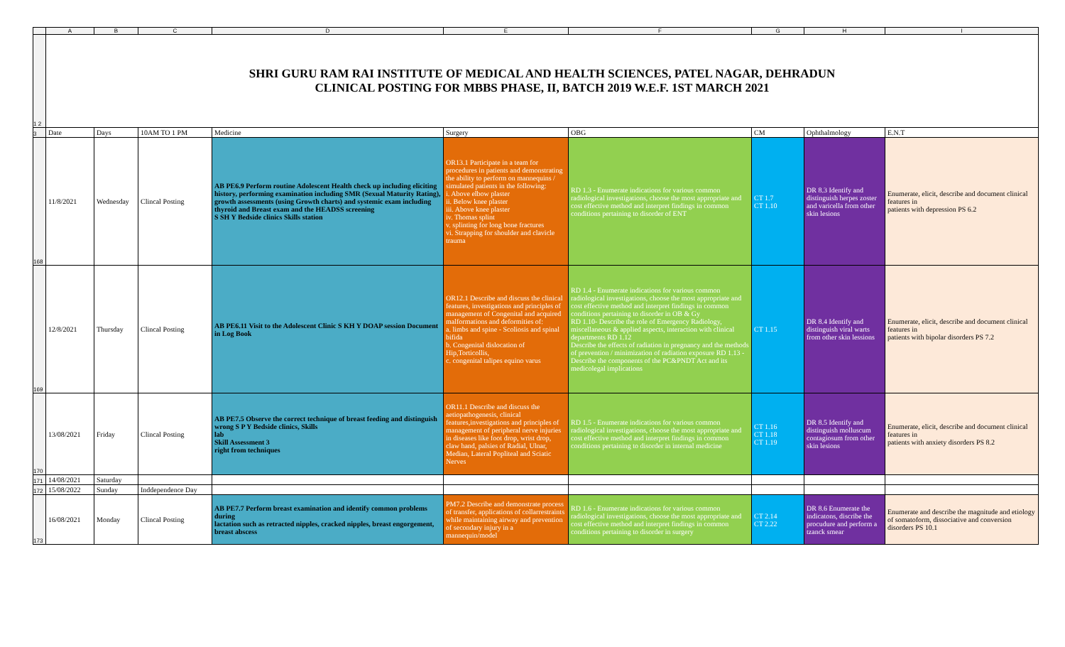| | A | B | C | D | E | F | G | H | I |
| --- | --- | --- | --- | --- | --- | --- | --- | --- | --- |
| 1 2 | SHRI GURU RAM RAI INSTITUTE OF MEDICAL AND HEALTH SCIENCES, PATEL NAGAR, DEHRADUN CLINICAL POSTING FOR MBBS PHASE, II, BATCH 2019 W.E.F. 1ST MARCH 2021 | | | | | | | | |
| 3 | Date | Days | 10AM TO 1 PM | Medicine | Surgery | OBG | CM | Ophthalmology | E.N.T |
| 168 | 11/8/2021 | Wednesday | Clincal Posting | AB PE6.9 Perform routine Adolescent Health check up including eliciting history, performing examination including SMR (Sexual Maturity Rating), growth assessments (using Growth charts) and systemic exam including thyroid and Breast exam and the HEADSS screening S SH Y Bedside clinics Skills station | OR13.1 Participate in a team for procedures in patients and demonstrating the ability to perform on mannequins / simulated patients in the following: i. Above elbow plaster ii. Below knee plaster iii. Above knee plaster iv. Thomas splint v. splinting for long bone fractures vi. Strapping for shoulder and clavicle trauma | RD 1.3 - Enumerate indications for various common radiological investigations, choose the most appropriate and cost effective method and interpret findings in common conditions pertaining to disorder of ENT | CT 1.7 CT 1.10 | DR 8.3 Identify and distinguish herpes zoster and varicella from other skin lesions | Enumerate, elicit, describe and document clinical features in patients with depression PS 6.2 |
| 169 | 12/8/2021 | Thursday | Clincal Posting | AB PE6.11 Visit to the Adolescent Clinic S KH Y DOAP session Document in Log Book | OR12.1 Describe and discuss the clinical features, investigations and principles of management of Congenital and acquired malformations and deformities of: a. limbs and spine - Scoliosis and spinal bifida b. Congenital dislocation of Hip,Torticollis, c. congenital talipes equino varus | RD 1.4 - Enumerate indications for various common radiological investigations, choose the most appropriate and cost effective method and interpret findings in common conditions pertaining to disorder in OB & Gy RD 1.10- Describe the role of Emergency Radiology, miscellaneous & applied aspects, interaction with clinical departments RD 1.12 Describe the effects of radiation in pregnancy and the methods of prevention / minimization of radiation exposure RD 1.13 - Describe the components of the PC&PNDT Act and its medicolegal implications | CT 1.15 | DR 8.4 Identify and distinguish viral warts from other skin lessions | Enumerate, elicit, describe and document clinical features in patients with bipolar disorders PS 7.2 |
| 170 | 13/08/2021 | Friday | Clincal Posting | AB PE7.5 Observe the correct technique of breast feeding and distinguish wrong S P Y Bedside clinics, Skills lab Skill Assessment 3 right from techniques | OR11.1 Describe and discuss the aetiopathogenesis, clinical features,investigations and principles of management of peripheral nerve injuries in diseases like foot drop, wrist drop, claw hand, palsies of Radial, Ulnar, Median, Lateral Popliteal and Sciatic Nerves | RD 1.5 - Enumerate indications for various common radiological investigations, choose the most appropriate and cost effective method and interpret findings in common conditions pertaining to disorder in internal medicine | CT 1.16 CT 1.18 CT 1.19 | DR 8.5 Identify and distinguish molluscum contagiosum from other skin lesions | Enumerate, elicit, describe and document clinical features in patients with anxiety disorders PS 8.2 |
| 171 | 14/08/2021 | Saturday | | | | | | | |
| 172 | 15/08/2022 | Sunday | Inddependence Day | | | | | | |
| 173 | 16/08/2021 | Monday | Clincal Posting | AB PE7.7 Perform breast examination and identify common problems during lactation such as retracted nipples, cracked nipples, breast engorgement, breast abscess | PM7.2 Describe and demonstrate process of transfer, applications of collarrestraints while maintaining airway and prevention of secondary injury in a mannequin/model | RD 1.6 - Enumerate indications for various common radiological investigations, choose the most appropriate and cost effective method and interpret findings in common conditions pertaining to disorder in surgery | CT 2.14 CT 2.22 | DR 8.6 Enumerate the indicatons, discribe the procudure and perform a tzanck smear | Enumerate and describe the magnitude and etiology of somatoform, dissociative and conversion disorders PS 10.1 |